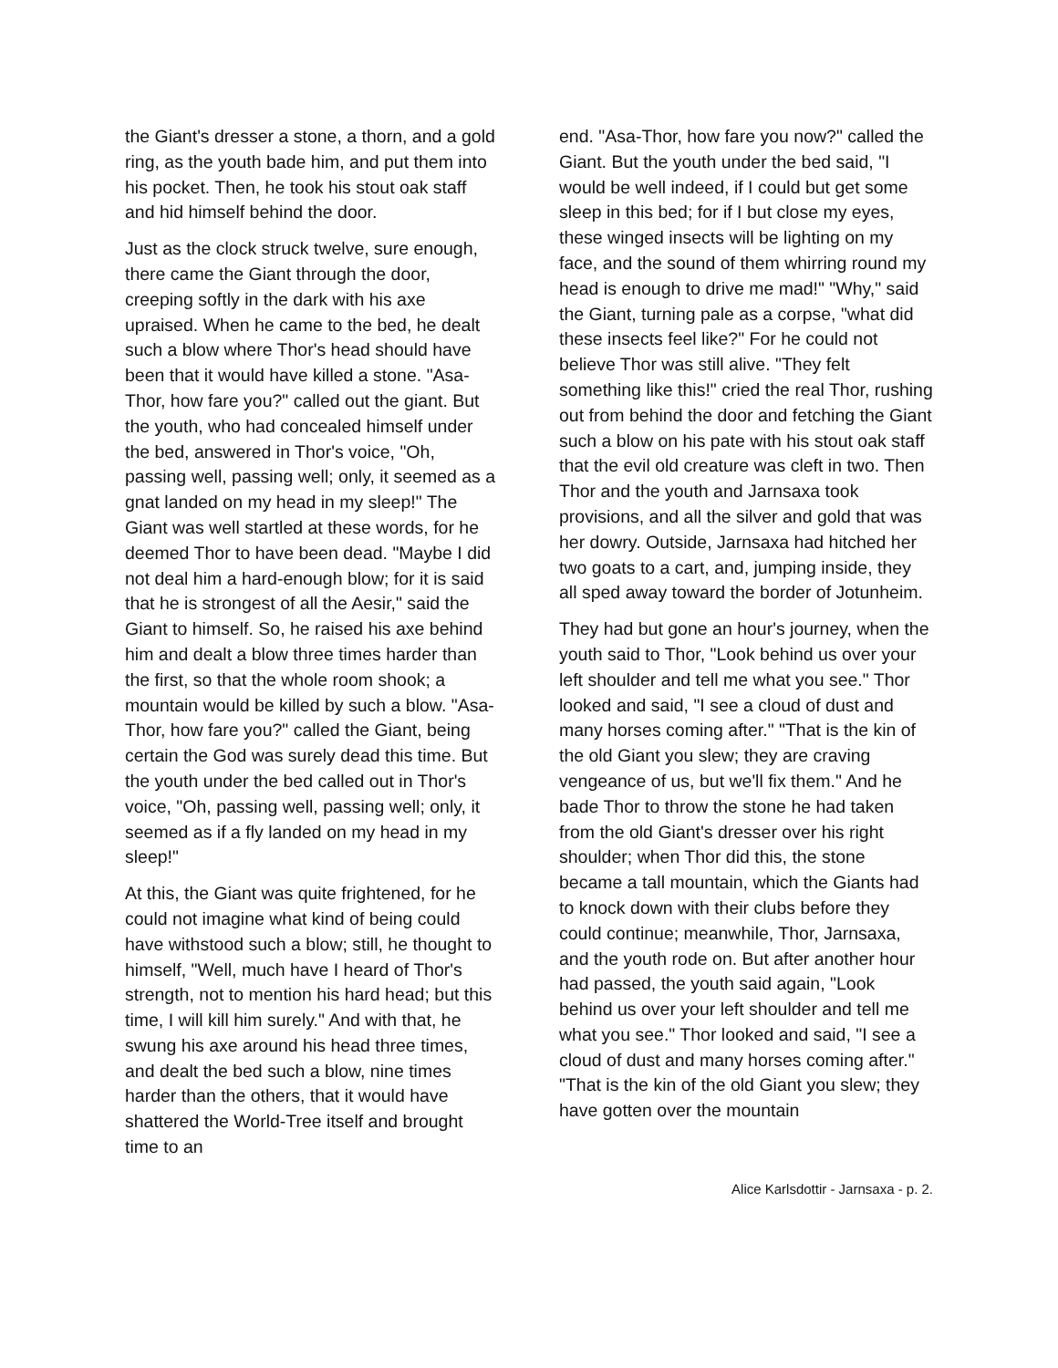the Giant's dresser a stone, a thorn, and a gold ring, as the youth bade him, and put them into his pocket. Then, he took his stout oak staff and hid himself behind the door.
Just as the clock struck twelve, sure enough, there came the Giant through the door, creeping softly in the dark with his axe upraised. When he came to the bed, he dealt such a blow where Thor's head should have been that it would have killed a stone. "Asa-Thor, how fare you?" called out the giant. But the youth, who had concealed himself under the bed, answered in Thor's voice, "Oh, passing well, passing well; only, it seemed as a gnat landed on my head in my sleep!" The Giant was well startled at these words, for he deemed Thor to have been dead. "Maybe I did not deal him a hard-enough blow; for it is said that he is strongest of all the Aesir," said the Giant to himself. So, he raised his axe behind him and dealt a blow three times harder than the first, so that the whole room shook; a mountain would be killed by such a blow. "Asa-Thor, how fare you?" called the Giant, being certain the God was surely dead this time. But the youth under the bed called out in Thor's voice, "Oh, passing well, passing well; only, it seemed as if a fly landed on my head in my sleep!"
At this, the Giant was quite frightened, for he could not imagine what kind of being could have withstood such a blow; still, he thought to himself, "Well, much have I heard of Thor's strength, not to mention his hard head; but this time, I will kill him surely." And with that, he swung his axe around his head three times, and dealt the bed such a blow, nine times harder than the others, that it would have shattered the World-Tree itself and brought time to an
end. "Asa-Thor, how fare you now?" called the Giant. But the youth under the bed said, "I would be well indeed, if I could but get some sleep in this bed; for if I but close my eyes, these winged insects will be lighting on my face, and the sound of them whirring round my head is enough to drive me mad!" "Why," said the Giant, turning pale as a corpse, "what did these insects feel like?" For he could not believe Thor was still alive. "They felt something like this!" cried the real Thor, rushing out from behind the door and fetching the Giant such a blow on his pate with his stout oak staff that the evil old creature was cleft in two. Then Thor and the youth and Jarnsaxa took provisions, and all the silver and gold that was her dowry. Outside, Jarnsaxa had hitched her two goats to a cart, and, jumping inside, they all sped away toward the border of Jotunheim.
They had but gone an hour's journey, when the youth said to Thor, "Look behind us over your left shoulder and tell me what you see." Thor looked and said, "I see a cloud of dust and many horses coming after." "That is the kin of the old Giant you slew; they are craving vengeance of us, but we'll fix them." And he bade Thor to throw the stone he had taken from the old Giant's dresser over his right shoulder; when Thor did this, the stone became a tall mountain, which the Giants had to knock down with their clubs before they could continue; meanwhile, Thor, Jarnsaxa, and the youth rode on. But after another hour had passed, the youth said again, "Look behind us over your left shoulder and tell me what you see." Thor looked and said, "I see a cloud of dust and many horses coming after." "That is the kin of the old Giant you slew; they have gotten over the mountain
Alice Karlsdottir - Jarnsaxa - p. 2.